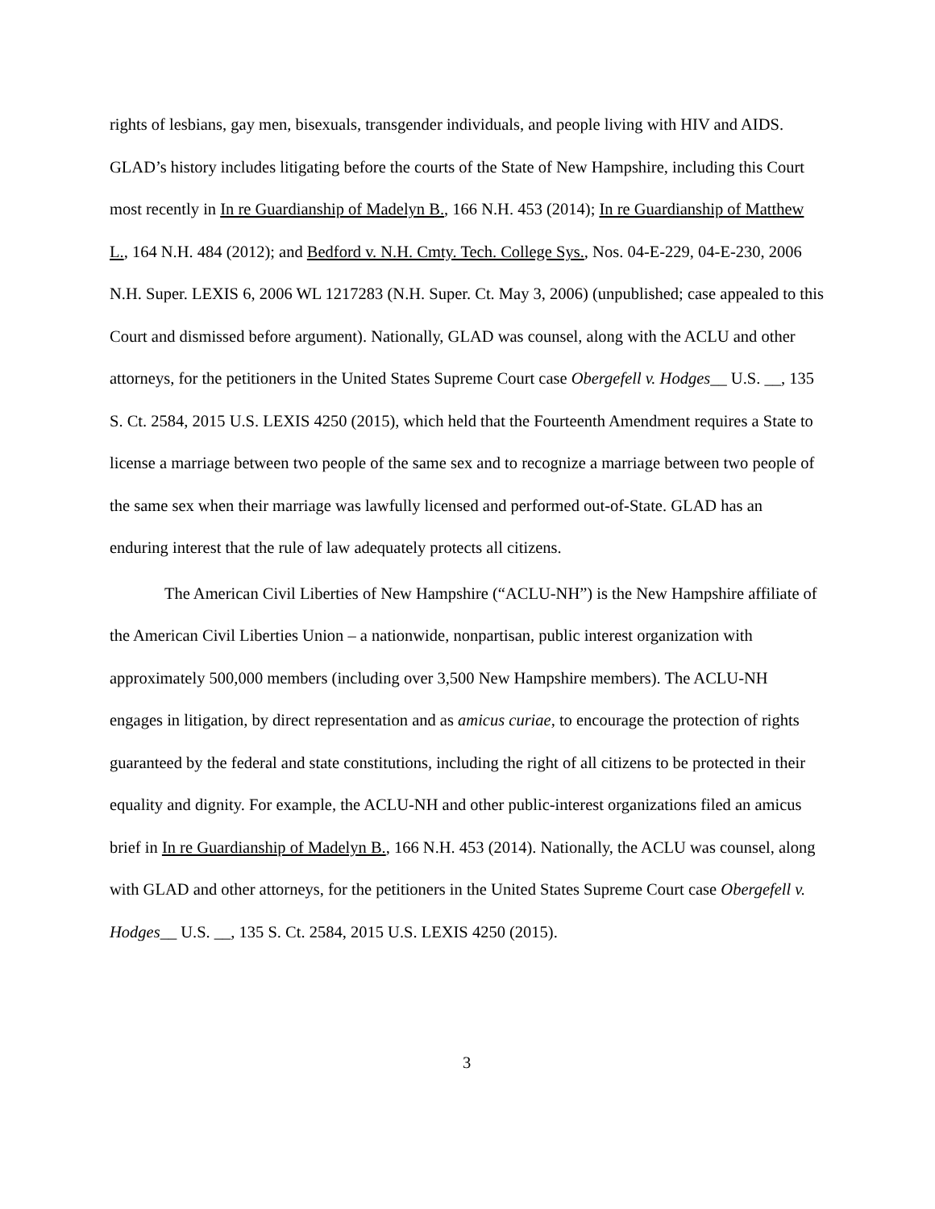rights of lesbians, gay men, bisexuals, transgender individuals, and people living with HIV and AIDS. GLAD’s history includes litigating before the courts of the State of New Hampshire, including this Court most recently in In re Guardianship of Madelyn B., 166 N.H. 453 (2014); In re Guardianship of Matthew L., 164 N.H. 484 (2012); and Bedford v. N.H. Cmty. Tech. College Sys., Nos. 04-E-229, 04-E-230, 2006 N.H. Super. LEXIS 6, 2006 WL 1217283 (N.H. Super. Ct. May 3, 2006) (unpublished; case appealed to this Court and dismissed before argument). Nationally, GLAD was counsel, along with the ACLU and other attorneys, for the petitioners in the United States Supreme Court case Obergefell v. Hodges__ U.S. __, 135 S. Ct. 2584, 2015 U.S. LEXIS 4250 (2015), which held that the Fourteenth Amendment requires a State to license a marriage between two people of the same sex and to recognize a marriage between two people of the same sex when their marriage was lawfully licensed and performed out-of-State. GLAD has an enduring interest that the rule of law adequately protects all citizens.
The American Civil Liberties of New Hampshire (“ACLU-NH”) is the New Hampshire affiliate of the American Civil Liberties Union – a nationwide, nonpartisan, public interest organization with approximately 500,000 members (including over 3,500 New Hampshire members). The ACLU-NH engages in litigation, by direct representation and as amicus curiae, to encourage the protection of rights guaranteed by the federal and state constitutions, including the right of all citizens to be protected in their equality and dignity. For example, the ACLU-NH and other public-interest organizations filed an amicus brief in In re Guardianship of Madelyn B., 166 N.H. 453 (2014). Nationally, the ACLU was counsel, along with GLAD and other attorneys, for the petitioners in the United States Supreme Court case Obergefell v. Hodges__ U.S. __, 135 S. Ct. 2584, 2015 U.S. LEXIS 4250 (2015).
3